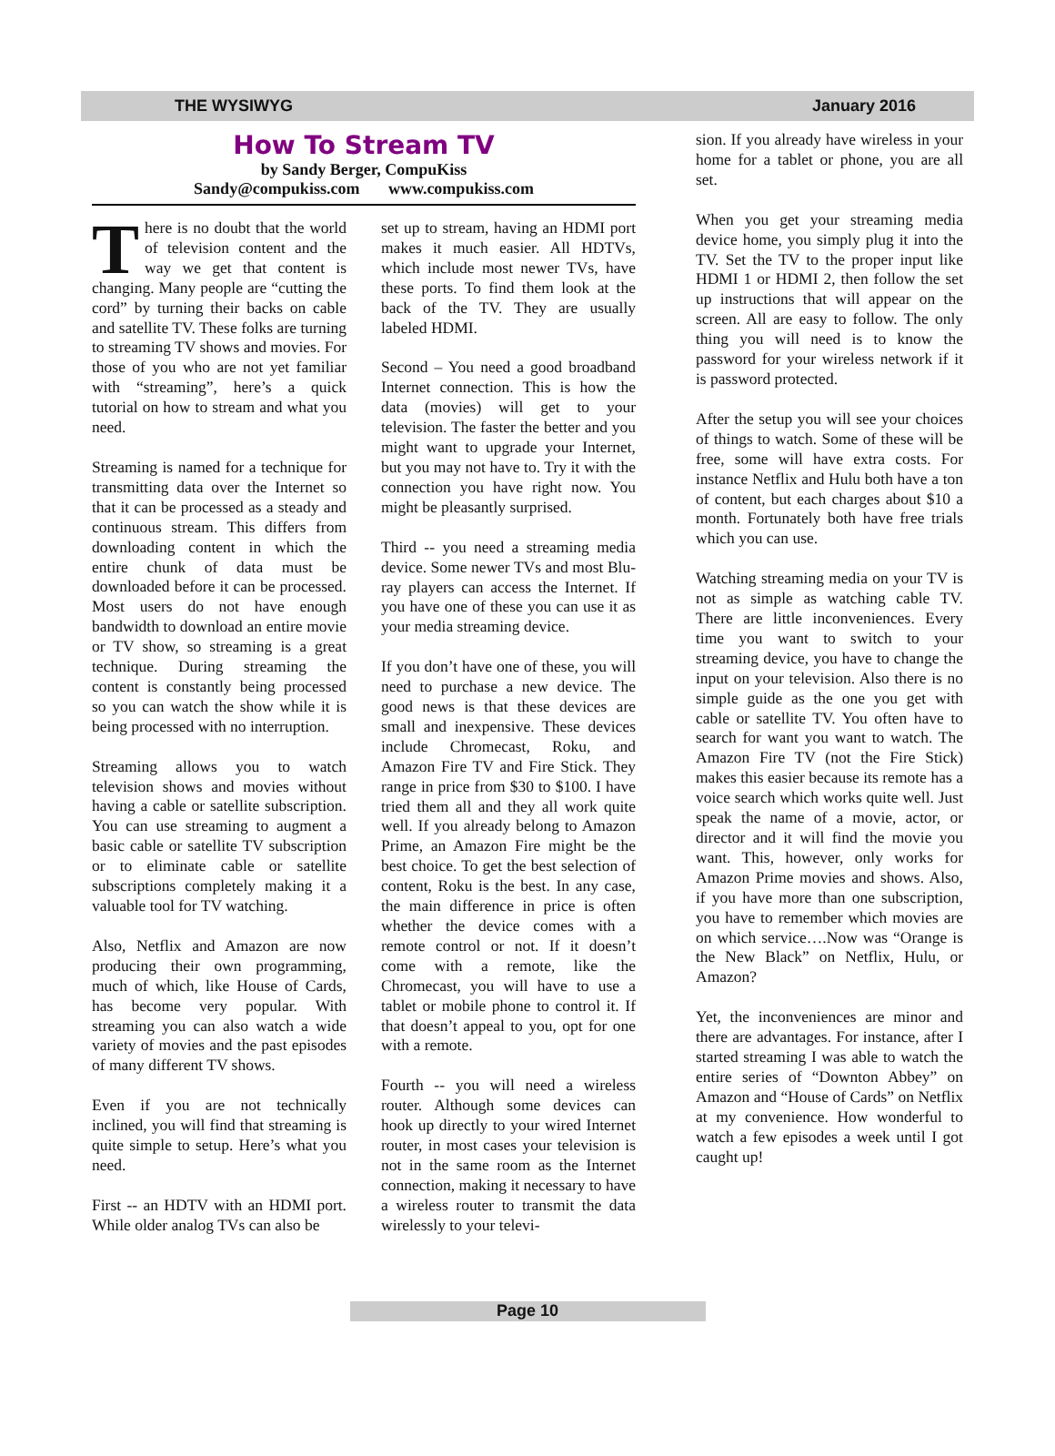THE WYSIWYG January 2016
How To Stream TV
by Sandy Berger, CompuKiss
Sandy@compukiss.com www.compukiss.com
There is no doubt that the world of television content and the way we get that content is changing. Many people are “cutting the cord” by turning their backs on cable and satellite TV. These folks are turning to streaming TV shows and movies. For those of you who are not yet familiar with “streaming”, here’s a quick tutorial on how to stream and what you need.
Streaming is named for a technique for transmitting data over the Internet so that it can be processed as a steady and continuous stream. This differs from downloading content in which the entire chunk of data must be downloaded before it can be processed. Most users do not have enough bandwidth to download an entire movie or TV show, so streaming is a great technique. During streaming the content is constantly being processed so you can watch the show while it is being processed with no interruption.
Streaming allows you to watch television shows and movies without having a cable or satellite subscription. You can use streaming to augment a basic cable or satellite TV subscription or to eliminate cable or satellite subscriptions completely making it a valuable tool for TV watching.
Also, Netflix and Amazon are now producing their own programming, much of which, like House of Cards, has become very popular. With streaming you can also watch a wide variety of movies and the past episodes of many different TV shows.
Even if you are not technically inclined, you will find that streaming is quite simple to setup. Here’s what you need.
First -- an HDTV with an HDMI port. While older analog TVs can also be
set up to stream, having an HDMI port makes it much easier. All HDTVs, which include most newer TVs, have these ports. To find them look at the back of the TV. They are usually labeled HDMI.
Second – You need a good broadband Internet connection. This is how the data (movies) will get to your television. The faster the better and you might want to upgrade your Internet, but you may not have to. Try it with the connection you have right now. You might be pleasantly surprised.
Third -- you need a streaming media device. Some newer TVs and most Blu-ray players can access the Internet. If you have one of these you can use it as your media streaming device.
If you don’t have one of these, you will need to purchase a new device. The good news is that these devices are small and inexpensive. These devices include Chromecast, Roku, and Amazon Fire TV and Fire Stick. They range in price from $30 to $100. I have tried them all and they all work quite well. If you already belong to Amazon Prime, an Amazon Fire might be the best choice. To get the best selection of content, Roku is the best. In any case, the main difference in price is often whether the device comes with a remote control or not. If it doesn’t come with a remote, like the Chromecast, you will have to use a tablet or mobile phone to control it. If that doesn’t appeal to you, opt for one with a remote.
Fourth -- you will need a wireless router. Although some devices can hook up directly to your wired Internet router, in most cases your television is not in the same room as the Internet connection, making it necessary to have a wireless router to transmit the data wirelessly to your televi-
sion. If you already have wireless in your home for a tablet or phone, you are all set.
When you get your streaming media device home, you simply plug it into the TV. Set the TV to the proper input like HDMI 1 or HDMI 2, then follow the set up instructions that will appear on the screen. All are easy to follow. The only thing you will need is to know the password for your wireless network if it is password protected.
After the setup you will see your choices of things to watch. Some of these will be free, some will have extra costs. For instance Netflix and Hulu both have a ton of content, but each charges about $10 a month. Fortunately both have free trials which you can use.
Watching streaming media on your TV is not as simple as watching cable TV. There are little inconveniences. Every time you want to switch to your streaming device, you have to change the input on your television. Also there is no simple guide as the one you get with cable or satellite TV. You often have to search for want you want to watch. The Amazon Fire TV (not the Fire Stick) makes this easier because its remote has a voice search which works quite well. Just speak the name of a movie, actor, or director and it will find the movie you want. This, however, only works for Amazon Prime movies and shows. Also, if you have more than one subscription, you have to remember which movies are on which service….Now was “Orange is the New Black” on Netflix, Hulu, or Amazon?
Yet, the inconveniences are minor and there are advantages. For instance, after I started streaming I was able to watch the entire series of “Downton Abbey” on Amazon and “House of Cards” on Netflix at my convenience. How wonderful to watch a few episodes a week until I got caught up!
Page 10